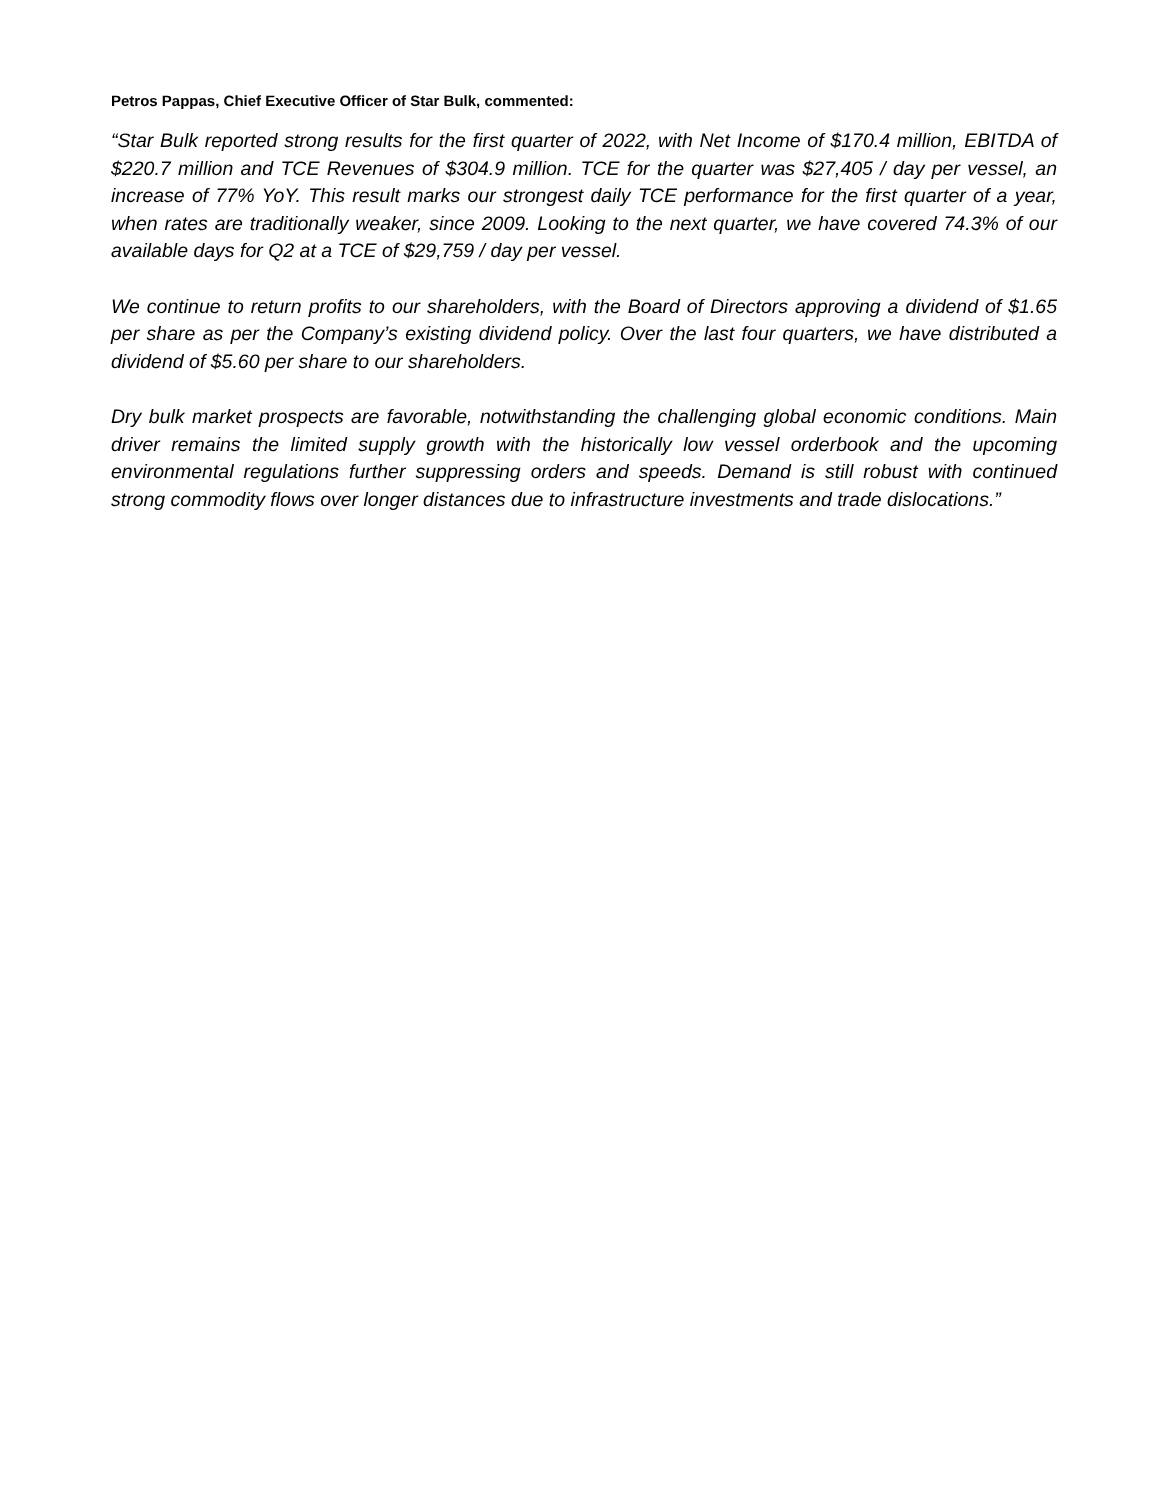Petros Pappas, Chief Executive Officer of Star Bulk, commented:
“Star Bulk reported strong results for the first quarter of 2022, with Net Income of $170.4 million, EBITDA of $220.7 million and TCE Revenues of $304.9 million. TCE for the quarter was $27,405 / day per vessel, an increase of 77% YoY. This result marks our strongest daily TCE performance for the first quarter of a year, when rates are traditionally weaker, since 2009. Looking to the next quarter, we have covered 74.3% of our available days for Q2 at a TCE of $29,759 / day per vessel.
We continue to return profits to our shareholders, with the Board of Directors approving a dividend of $1.65 per share as per the Company’s existing dividend policy. Over the last four quarters, we have distributed a dividend of $5.60 per share to our shareholders.
Dry bulk market prospects are favorable, notwithstanding the challenging global economic conditions. Main driver remains the limited supply growth with the historically low vessel orderbook and the upcoming environmental regulations further suppressing orders and speeds. Demand is still robust with continued strong commodity flows over longer distances due to infrastructure investments and trade dislocations.”